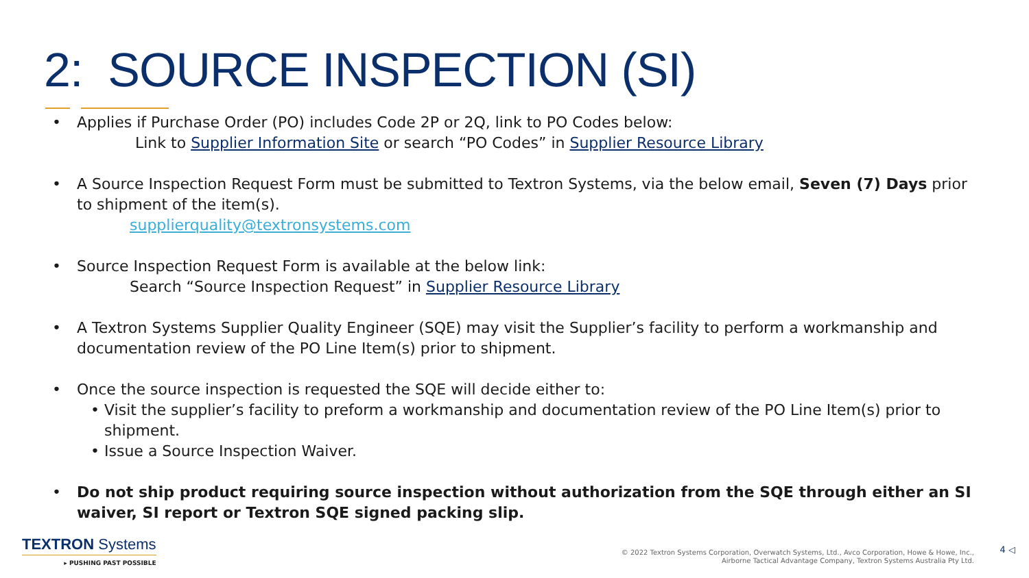2: SOURCE INSPECTION (SI)
• Applies if Purchase Order (PO) includes Code 2P or 2Q, link to PO Codes below:
Link to Supplier Information Site or search “PO Codes” in Supplier Resource Library
• A Source Inspection Request Form must be submitted to Textron Systems, via the below email, Seven (7) Days prior to shipment of the item(s).
supplierquality@textronsystems.com
• Source Inspection Request Form is available at the below link:
Search “Source Inspection Request” in Supplier Resource Library
• A Textron Systems Supplier Quality Engineer (SQE) may visit the Supplier’s facility to perform a workmanship and documentation review of the PO Line Item(s) prior to shipment.
• Once the source inspection is requested the SQE will decide either to:
• Visit the supplier’s facility to preform a workmanship and documentation review of the PO Line Item(s) prior to shipment.
• Issue a Source Inspection Waiver.
• Do not ship product requiring source inspection without authorization from the SQE through either an SI waiver, SI report or Textron SQE signed packing slip.
TEXTRON Systems
▸ PUSHING PAST POSSIBLE
© 2022 Textron Systems Corporation, Overwatch Systems, Ltd., Avco Corporation, Howe & Howe, Inc.,
Airborne Tactical Advantage Company, Textron Systems Australia Pty Ltd.
4 ◁